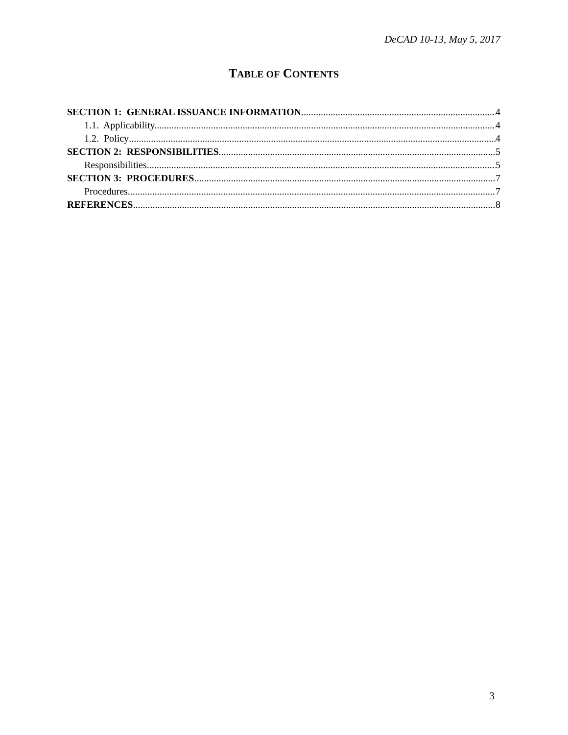DeCAD 10-13, May 5, 2017
TABLE OF CONTENTS
SECTION 1: GENERAL ISSUANCE INFORMATION 4
1.1. Applicability. 4
1.2. Policy 4
SECTION 2: RESPONSIBILITIES 5
Responsibilities 5
SECTION 3: PROCEDURES 7
Procedures 7
REFERENCES 8
3